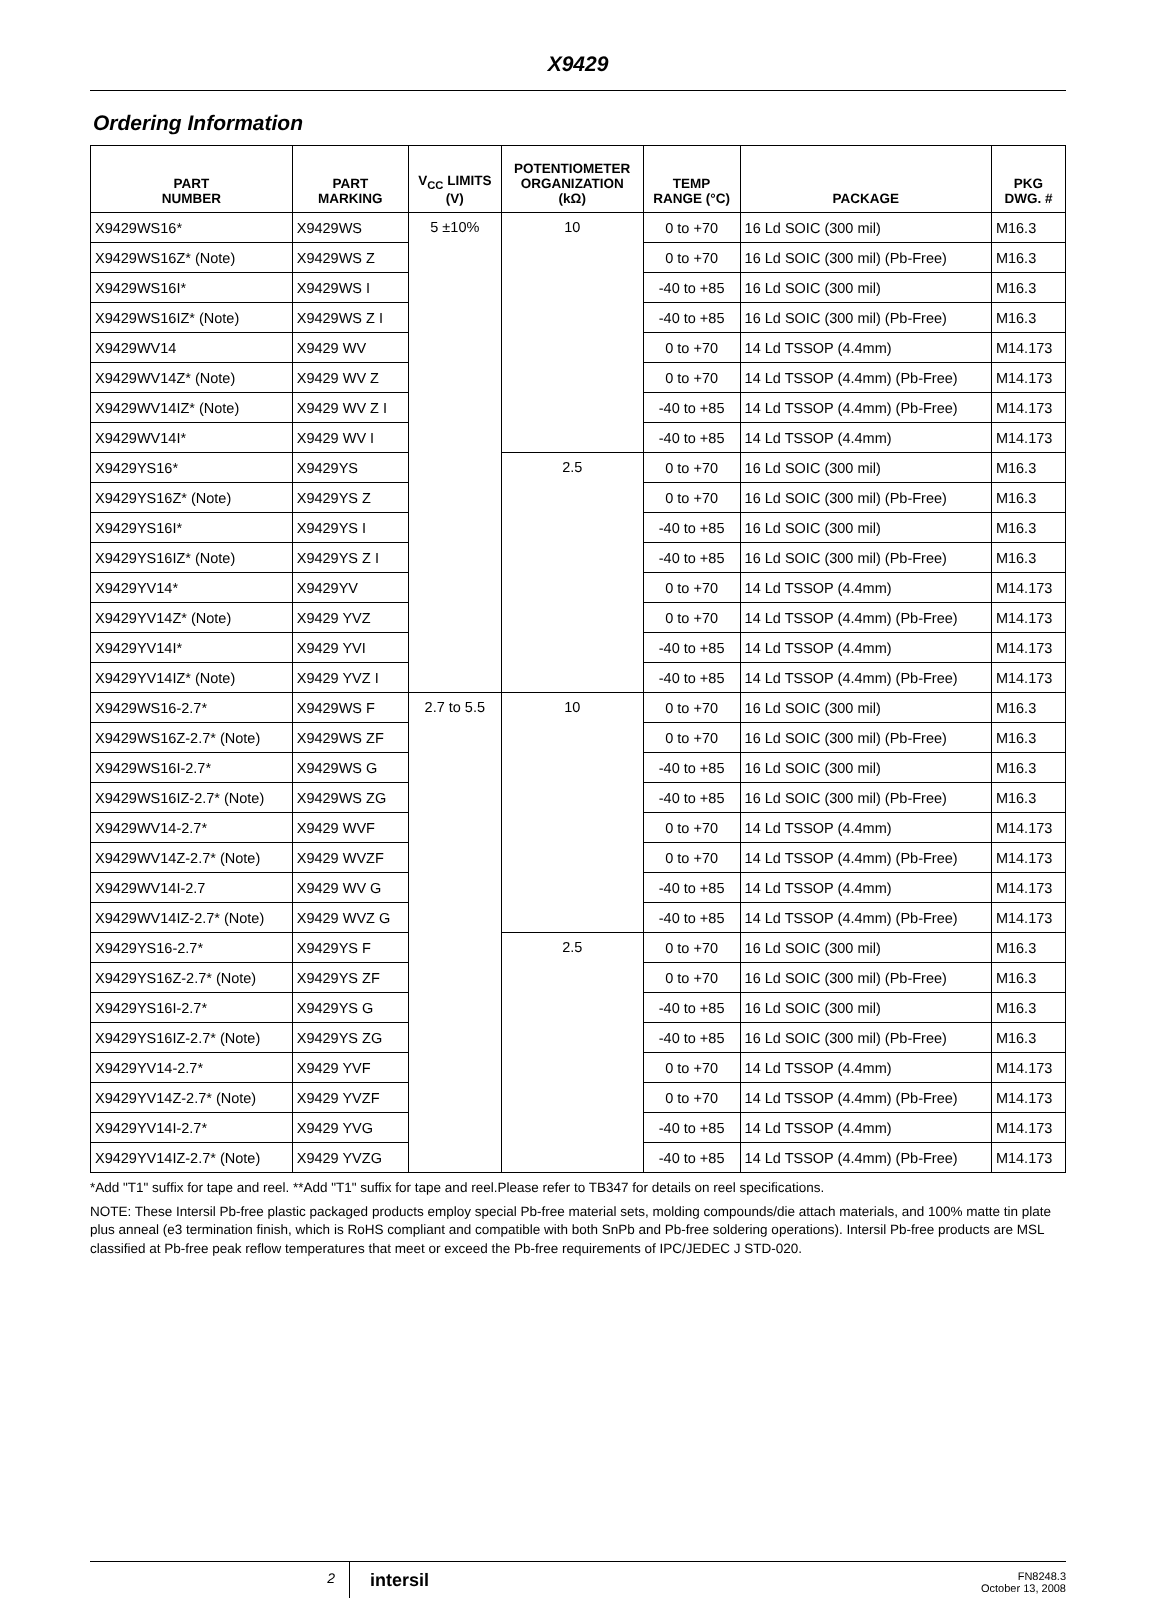X9429
Ordering Information
| PART NUMBER | PART MARKING | V<sub>CC</sub> LIMITS (V) | POTENTIOMETER ORGANIZATION (kΩ) | TEMP RANGE (°C) | PACKAGE | PKG DWG. # |
| --- | --- | --- | --- | --- | --- | --- |
| X9429WS16* | X9429WS | 5 ±10% | 10 | 0 to +70 | 16 Ld SOIC (300 mil) | M16.3 |
| X9429WS16Z* (Note) | X9429WS Z | | | 0 to +70 | 16 Ld SOIC (300 mil) (Pb-Free) | M16.3 |
| X9429WS16I* | X9429WS I | | | -40 to +85 | 16 Ld SOIC (300 mil) | M16.3 |
| X9429WS16IZ* (Note) | X9429WS Z I | | | -40 to +85 | 16 Ld SOIC (300 mil) (Pb-Free) | M16.3 |
| X9429WV14 | X9429 WV | | | 0 to +70 | 14 Ld TSSOP (4.4mm) | M14.173 |
| X9429WV14Z* (Note) | X9429 WV Z | | | 0 to +70 | 14 Ld TSSOP (4.4mm) (Pb-Free) | M14.173 |
| X9429WV14IZ* (Note) | X9429 WV Z I | | | -40 to +85 | 14 Ld TSSOP (4.4mm) (Pb-Free) | M14.173 |
| X9429WV14I* | X9429 WV I | | | -40 to +85 | 14 Ld TSSOP (4.4mm) | M14.173 |
| X9429YS16* | X9429YS | | 2.5 | 0 to +70 | 16 Ld SOIC (300 mil) | M16.3 |
| X9429YS16Z* (Note) | X9429YS Z | | | 0 to +70 | 16 Ld SOIC (300 mil) (Pb-Free) | M16.3 |
| X9429YS16I* | X9429YS I | | | -40 to +85 | 16 Ld SOIC (300 mil) | M16.3 |
| X9429YS16IZ* (Note) | X9429YS Z I | | | -40 to +85 | 16 Ld SOIC (300 mil) (Pb-Free) | M16.3 |
| X9429YV14* | X9429YV | | | 0 to +70 | 14 Ld TSSOP (4.4mm) | M14.173 |
| X9429YV14Z* (Note) | X9429 YVZ | | | 0 to +70 | 14 Ld TSSOP (4.4mm) (Pb-Free) | M14.173 |
| X9429YV14I* | X9429 YVI | | | -40 to +85 | 14 Ld TSSOP (4.4mm) | M14.173 |
| X9429YV14IZ* (Note) | X9429 YVZ I | | | -40 to +85 | 14 Ld TSSOP (4.4mm) (Pb-Free) | M14.173 |
| X9429WS16-2.7* | X9429WS F | 2.7 to 5.5 | 10 | 0 to +70 | 16 Ld SOIC (300 mil) | M16.3 |
| X9429WS16Z-2.7* (Note) | X9429WS ZF | | | 0 to +70 | 16 Ld SOIC (300 mil) (Pb-Free) | M16.3 |
| X9429WS16I-2.7* | X9429WS G | | | -40 to +85 | 16 Ld SOIC (300 mil) | M16.3 |
| X9429WS16IZ-2.7* (Note) | X9429WS ZG | | | -40 to +85 | 16 Ld SOIC (300 mil) (Pb-Free) | M16.3 |
| X9429WV14-2.7* | X9429 WVF | | | 0 to +70 | 14 Ld TSSOP (4.4mm) | M14.173 |
| X9429WV14Z-2.7* (Note) | X9429 WVZF | | | 0 to +70 | 14 Ld TSSOP (4.4mm) (Pb-Free) | M14.173 |
| X9429WV14I-2.7 | X9429 WV G | | | -40 to +85 | 14 Ld TSSOP (4.4mm) | M14.173 |
| X9429WV14IZ-2.7* (Note) | X9429 WVZ G | | | -40 to +85 | 14 Ld TSSOP (4.4mm) (Pb-Free) | M14.173 |
| X9429YS16-2.7* | X9429YS F | | 2.5 | 0 to +70 | 16 Ld SOIC (300 mil) | M16.3 |
| X9429YS16Z-2.7* (Note) | X9429YS ZF | | | 0 to +70 | 16 Ld SOIC (300 mil) (Pb-Free) | M16.3 |
| X9429YS16I-2.7* | X9429YS G | | | -40 to +85 | 16 Ld SOIC (300 mil) | M16.3 |
| X9429YS16IZ-2.7* (Note) | X9429YS ZG | | | -40 to +85 | 16 Ld SOIC (300 mil) (Pb-Free) | M16.3 |
| X9429YV14-2.7* | X9429 YVF | | | 0 to +70 | 14 Ld TSSOP (4.4mm) | M14.173 |
| X9429YV14Z-2.7* (Note) | X9429 YVZF | | | 0 to +70 | 14 Ld TSSOP (4.4mm) (Pb-Free) | M14.173 |
| X9429YV14I-2.7* | X9429 YVG | | | -40 to +85 | 14 Ld TSSOP (4.4mm) | M14.173 |
| X9429YV14IZ-2.7* (Note) | X9429 YVZG | | | -40 to +85 | 14 Ld TSSOP (4.4mm) (Pb-Free) | M14.173 |
*Add "T1" suffix for tape and reel. **Add "T1" suffix for tape and reel.Please refer to TB347 for details on reel specifications.
NOTE: These Intersil Pb-free plastic packaged products employ special Pb-free material sets, molding compounds/die attach materials, and 100% matte tin plate plus anneal (e3 termination finish, which is RoHS compliant and compatible with both SnPb and Pb-free soldering operations). Intersil Pb-free products are MSL classified at Pb-free peak reflow temperatures that meet or exceed the Pb-free requirements of IPC/JEDEC J STD-020.
2
intersil
FN8248.3
October 13, 2008